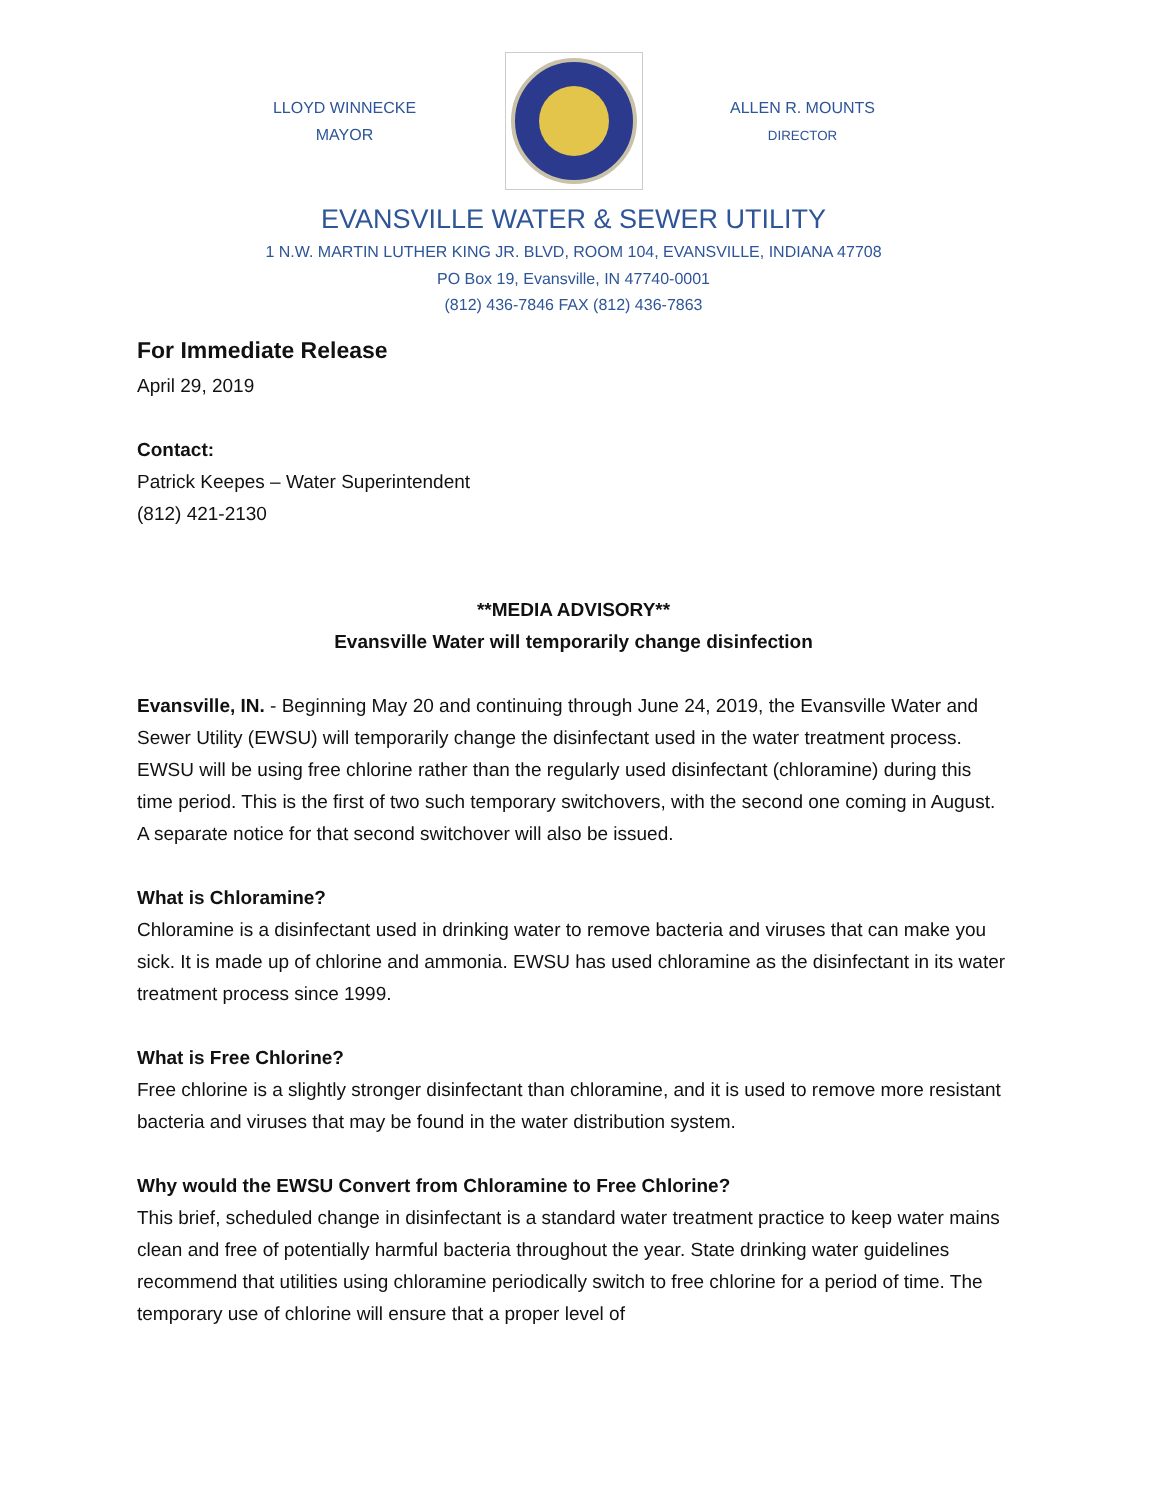LLOYD WINNECKE
MAYOR
ALLEN R. MOUNTS
DIRECTOR
EVANSVILLE WATER & SEWER UTILITY
1 N.W. MARTIN LUTHER KING JR. BLVD, ROOM 104, EVANSVILLE, INDIANA 47708
PO Box 19, Evansville, IN 47740-0001
(812) 436-7846 FAX (812) 436-7863
For Immediate Release
April 29, 2019
Contact:
Patrick Keepes – Water Superintendent
(812) 421-2130
**MEDIA ADVISORY**
Evansville Water will temporarily change disinfection
Evansville, IN. - Beginning May 20 and continuing through June 24, 2019, the Evansville Water and Sewer Utility (EWSU) will temporarily change the disinfectant used in the water treatment process. EWSU will be using free chlorine rather than the regularly used disinfectant (chloramine) during this time period. This is the first of two such temporary switchovers, with the second one coming in August. A separate notice for that second switchover will also be issued.
What is Chloramine?
Chloramine is a disinfectant used in drinking water to remove bacteria and viruses that can make you sick. It is made up of chlorine and ammonia. EWSU has used chloramine as the disinfectant in its water treatment process since 1999.
What is Free Chlorine?
Free chlorine is a slightly stronger disinfectant than chloramine, and it is used to remove more resistant bacteria and viruses that may be found in the water distribution system.
Why would the EWSU Convert from Chloramine to Free Chlorine?
This brief, scheduled change in disinfectant is a standard water treatment practice to keep water mains clean and free of potentially harmful bacteria throughout the year. State drinking water guidelines recommend that utilities using chloramine periodically switch to free chlorine for a period of time. The temporary use of chlorine will ensure that a proper level of